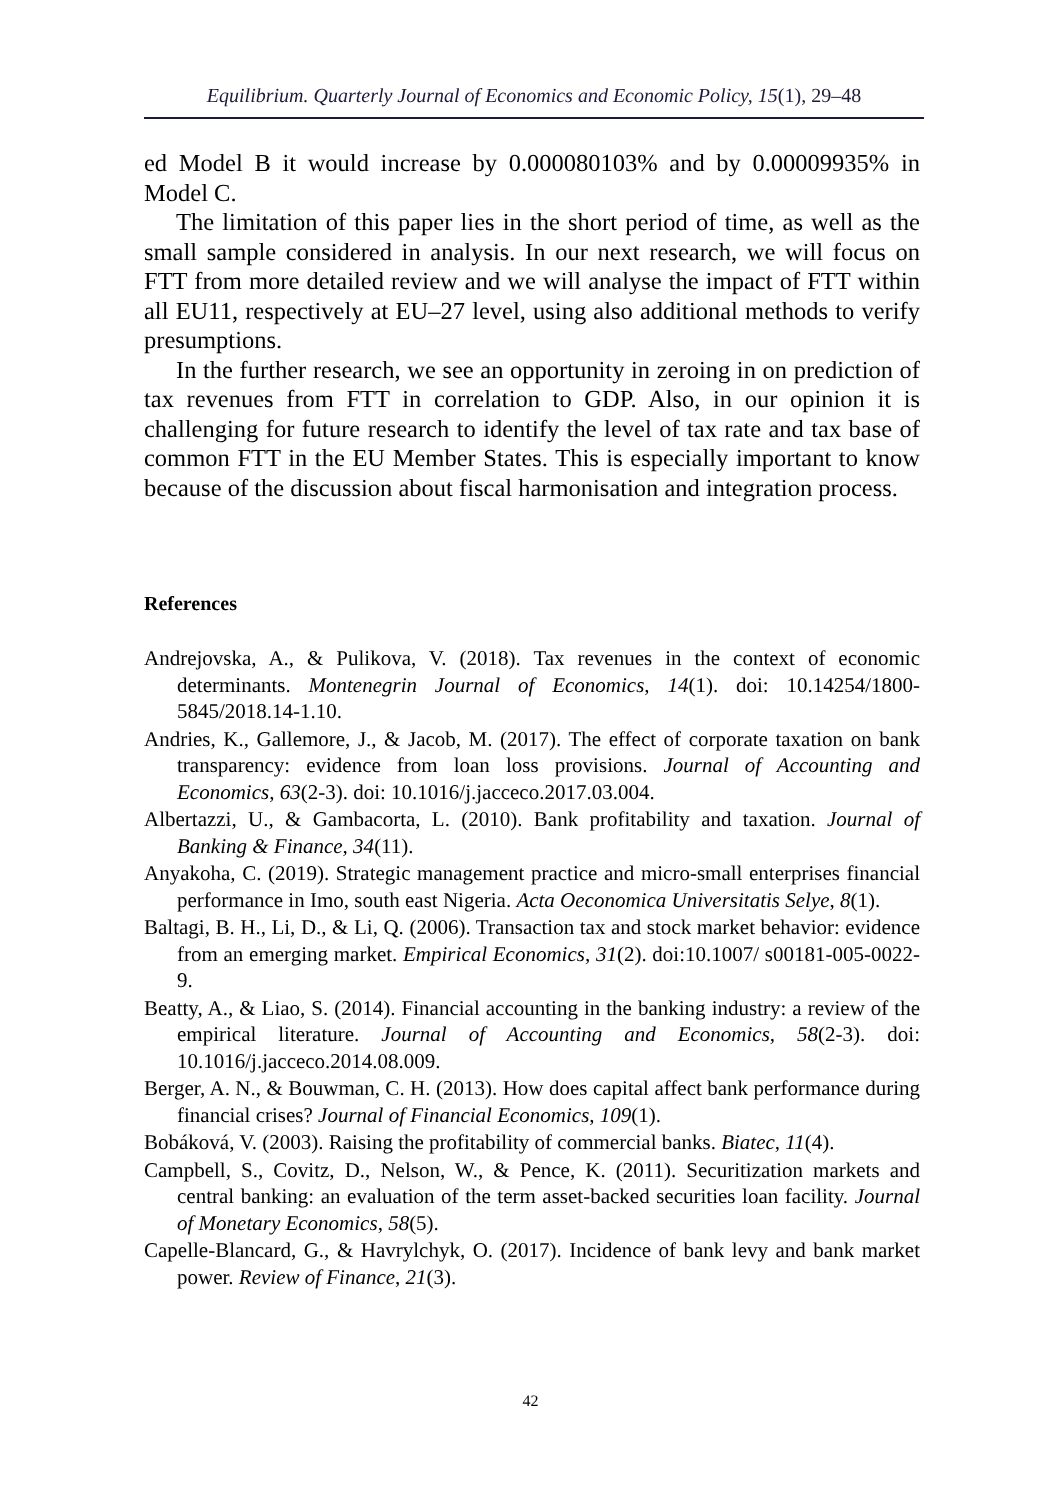Equilibrium. Quarterly Journal of Economics and Economic Policy, 15(1), 29–48
ed Model B it would increase by 0.000080103% and by 0.00009935% in Model C.
The limitation of this paper lies in the short period of time, as well as the small sample considered in analysis. In our next research, we will focus on FTT from more detailed review and we will analyse the impact of FTT within all EU11, respectively at EU–27 level, using also additional methods to verify presumptions.
In the further research, we see an opportunity in zeroing in on prediction of tax revenues from FTT in correlation to GDP. Also, in our opinion it is challenging for future research to identify the level of tax rate and tax base of common FTT in the EU Member States. This is especially important to know because of the discussion about fiscal harmonisation and integration process.
References
Andrejovska, A., & Pulikova, V. (2018). Tax revenues in the context of economic determinants. Montenegrin Journal of Economics, 14(1). doi: 10.14254/1800-5845/2018.14-1.10.
Andries, K., Gallemore, J., & Jacob, M. (2017). The effect of corporate taxation on bank transparency: evidence from loan loss provisions. Journal of Accounting and Economics, 63(2-3). doi: 10.1016/j.jacceco.2017.03.004.
Albertazzi, U., & Gambacorta, L. (2010). Bank profitability and taxation. Journal of Banking & Finance, 34(11).
Anyakoha, C. (2019). Strategic management practice and micro-small enterprises financial performance in Imo, south east Nigeria. Acta Oeconomica Universitatis Selye, 8(1).
Baltagi, B. H., Li, D., & Li, Q. (2006). Transaction tax and stock market behavior: evidence from an emerging market. Empirical Economics, 31(2). doi:10.1007/ s00181-005-0022-9.
Beatty, A., & Liao, S. (2014). Financial accounting in the banking industry: a review of the empirical literature. Journal of Accounting and Economics, 58(2-3). doi: 10.1016/j.jacceco.2014.08.009.
Berger, A. N., & Bouwman, C. H. (2013). How does capital affect bank performance during financial crises? Journal of Financial Economics, 109(1).
Bobáková, V. (2003). Raising the profitability of commercial banks. Biatec, 11(4).
Campbell, S., Covitz, D., Nelson, W., & Pence, K. (2011). Securitization markets and central banking: an evaluation of the term asset-backed securities loan facility. Journal of Monetary Economics, 58(5).
Capelle-Blancard, G., & Havrylchyk, O. (2017). Incidence of bank levy and bank market power. Review of Finance, 21(3).
42